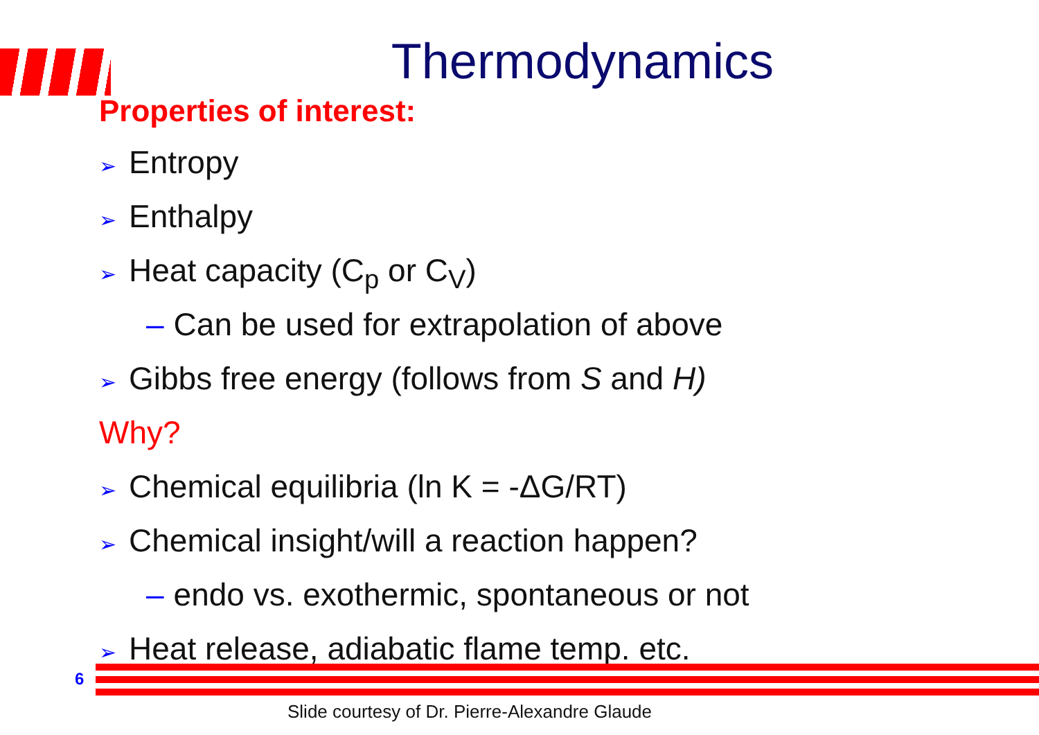Thermodynamics
Properties of interest:
➢ Entropy
➢ Enthalpy
➢ Heat capacity (C<sub>p</sub> or C<sub>V</sub>)
– Can be used for extrapolation of above
➢ Gibbs free energy (follows from S and H)
Why?
➢ Chemical equilibria (ln K = -ΔG/RT)
➢ Chemical insight/will a reaction happen?
– endo vs. exothermic, spontaneous or not
➢ Heat release, adiabatic flame temp. etc.
6
Slide courtesy of Dr. Pierre-Alexandre Glaude